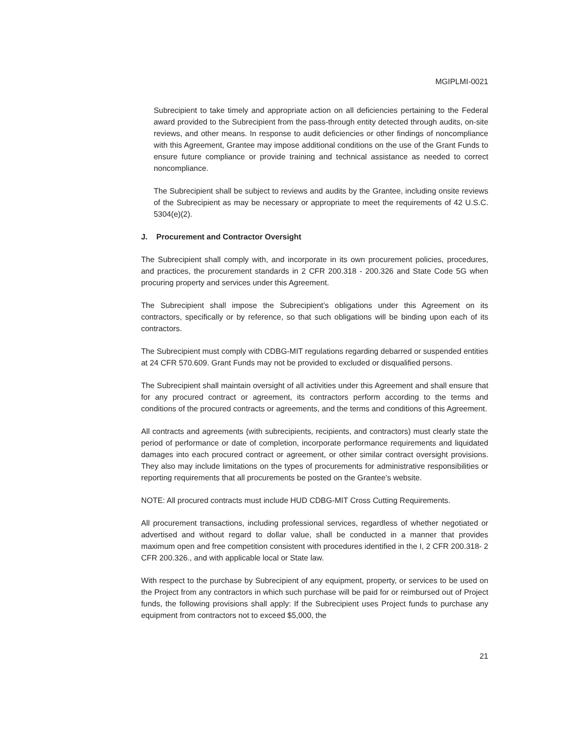MGIPLMI-0021
Subrecipient to take timely and appropriate action on all deficiencies pertaining to the Federal award provided to the Subrecipient from the pass-through entity detected through audits, on-site reviews, and other means. In response to audit deficiencies or other findings of noncompliance with this Agreement, Grantee may impose additional conditions on the use of the Grant Funds to ensure future compliance or provide training and technical assistance as needed to correct noncompliance.
The Subrecipient shall be subject to reviews and audits by the Grantee, including onsite reviews of the Subrecipient as may be necessary or appropriate to meet the requirements of 42 U.S.C. 5304(e)(2).
J. Procurement and Contractor Oversight
The Subrecipient shall comply with, and incorporate in its own procurement policies, procedures, and practices, the procurement standards in 2 CFR 200.318 - 200.326 and State Code 5G when procuring property and services under this Agreement.
The Subrecipient shall impose the Subrecipient’s obligations under this Agreement on its contractors, specifically or by reference, so that such obligations will be binding upon each of its contractors.
The Subrecipient must comply with CDBG-MIT regulations regarding debarred or suspended entities at 24 CFR 570.609. Grant Funds may not be provided to excluded or disqualified persons.
The Subrecipient shall maintain oversight of all activities under this Agreement and shall ensure that for any procured contract or agreement, its contractors perform according to the terms and conditions of the procured contracts or agreements, and the terms and conditions of this Agreement.
All contracts and agreements (with subrecipients, recipients, and contractors) must clearly state the period of performance or date of completion, incorporate performance requirements and liquidated damages into each procured contract or agreement, or other similar contract oversight provisions. They also may include limitations on the types of procurements for administrative responsibilities or reporting requirements that all procurements be posted on the Grantee’s website.
NOTE: All procured contracts must include HUD CDBG-MIT Cross Cutting Requirements.
All procurement transactions, including professional services, regardless of whether negotiated or advertised and without regard to dollar value, shall be conducted in a manner that provides maximum open and free competition consistent with procedures identified in the I, 2 CFR 200.318- 2 CFR 200.326., and with applicable local or State law.
With respect to the purchase by Subrecipient of any equipment, property, or services to be used on the Project from any contractors in which such purchase will be paid for or reimbursed out of Project funds, the following provisions shall apply: If the Subrecipient uses Project funds to purchase any equipment from contractors not to exceed $5,000, the
21